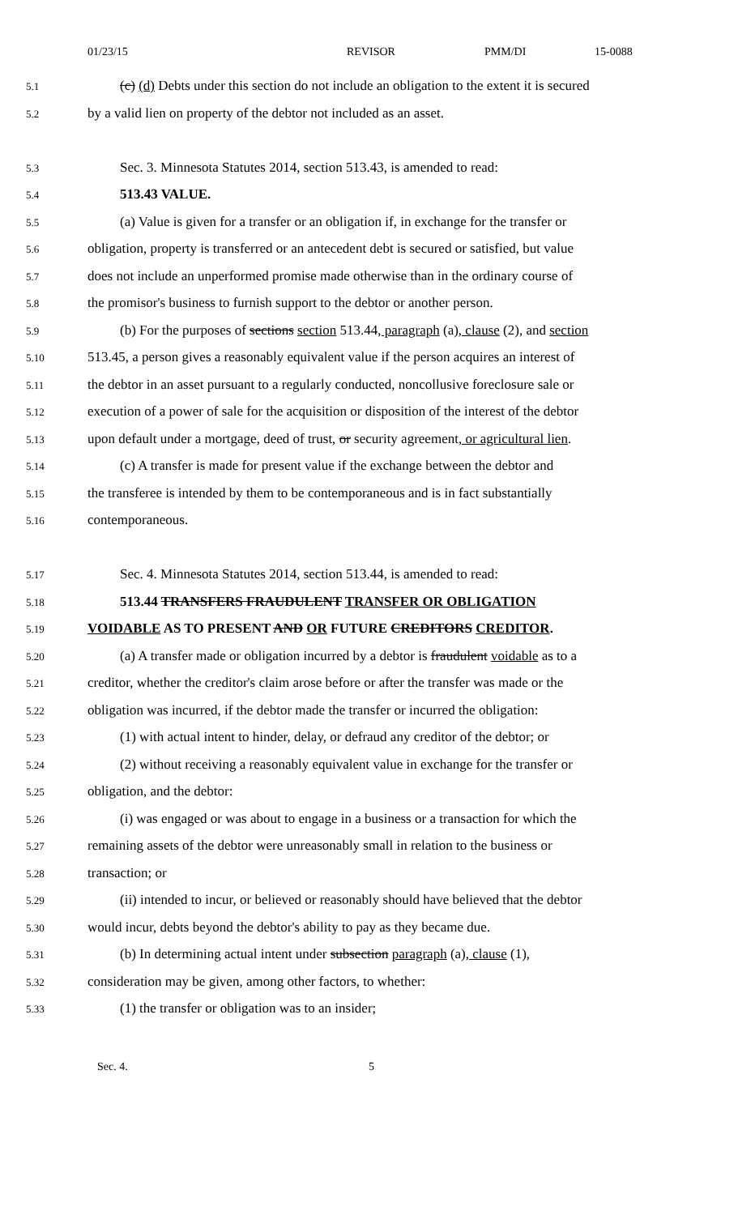01/23/15 REVISOR PMM/DI 15-0088
5.1
(c) (d) Debts under this section do not include an obligation to the extent it is secured
5.2
by a valid lien on property of the debtor not included as an asset.
5.3
Sec. 3. Minnesota Statutes 2014, section 513.43, is amended to read:
5.4
513.43 VALUE.
5.5
(a) Value is given for a transfer or an obligation if, in exchange for the transfer or
5.6
obligation, property is transferred or an antecedent debt is secured or satisfied, but value
5.7
does not include an unperformed promise made otherwise than in the ordinary course of
5.8
the promisor's business to furnish support to the debtor or another person.
5.9
(b) For the purposes of sections section 513.44, paragraph (a), clause (2), and section
5.10
513.45, a person gives a reasonably equivalent value if the person acquires an interest of
5.11
the debtor in an asset pursuant to a regularly conducted, noncollusive foreclosure sale or
5.12
execution of a power of sale for the acquisition or disposition of the interest of the debtor
5.13
upon default under a mortgage, deed of trust, or security agreement, or agricultural lien.
5.14
(c) A transfer is made for present value if the exchange between the debtor and
5.15
the transferee is intended by them to be contemporaneous and is in fact substantially
5.16
contemporaneous.
5.17
Sec. 4. Minnesota Statutes 2014, section 513.44, is amended to read:
5.18
513.44 TRANSFERS FRAUDULENT TRANSFER OR OBLIGATION
5.19
VOIDABLE AS TO PRESENT AND OR FUTURE CREDITORS CREDITOR.
5.20
(a) A transfer made or obligation incurred by a debtor is fraudulent voidable as to a
5.21
creditor, whether the creditor's claim arose before or after the transfer was made or the
5.22
obligation was incurred, if the debtor made the transfer or incurred the obligation:
5.23
(1) with actual intent to hinder, delay, or defraud any creditor of the debtor; or
5.24
(2) without receiving a reasonably equivalent value in exchange for the transfer or
5.25
obligation, and the debtor:
5.26
(i) was engaged or was about to engage in a business or a transaction for which the
5.27
remaining assets of the debtor were unreasonably small in relation to the business or
5.28
transaction; or
5.29
(ii) intended to incur, or believed or reasonably should have believed that the debtor
5.30
would incur, debts beyond the debtor's ability to pay as they became due.
5.31
(b) In determining actual intent under subsection paragraph (a), clause (1),
5.32
consideration may be given, among other factors, to whether:
5.33
(1) the transfer or obligation was to an insider;
Sec. 4. 5